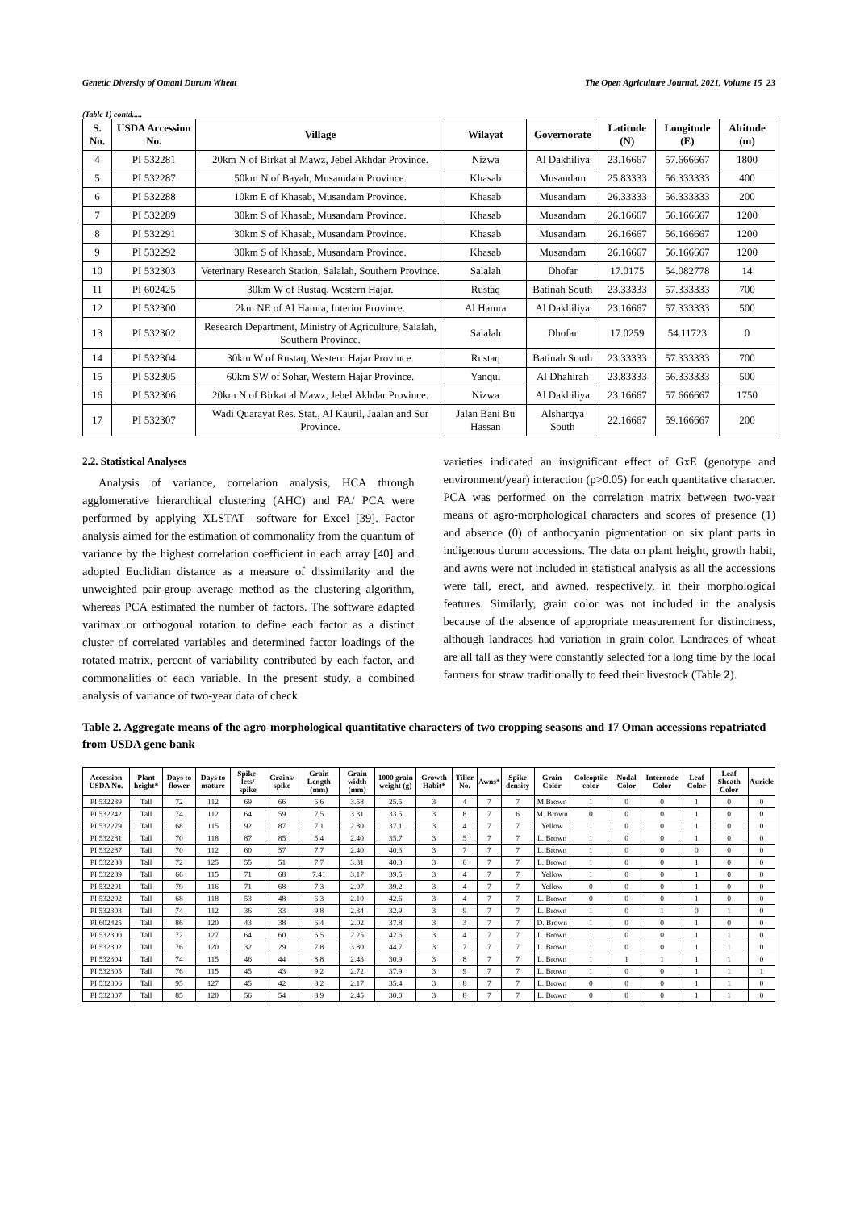Genetic Diversity of Omani Durum Wheat The Open Agriculture Journal, 2021, Volume 15 23
(Table 1) contd.....
| S. No. | USDA Accession No. | Village | Wilayat | Governorate | Latitude (N) | Longitude (E) | Altitude (m) |
| --- | --- | --- | --- | --- | --- | --- | --- |
| 4 | PI 532281 | 20km N of Birkat al Mawz, Jebel Akhdar Province. | Nizwa | Al Dakhiliya | 23.16667 | 57.666667 | 1800 |
| 5 | PI 532287 | 50km N of Bayah, Musamdam Province. | Khasab | Musandam | 25.83333 | 56.333333 | 400 |
| 6 | PI 532288 | 10km E of Khasab, Musandam Province. | Khasab | Musandam | 26.33333 | 56.333333 | 200 |
| 7 | PI 532289 | 30km S of Khasab, Musandam Province. | Khasab | Musandam | 26.16667 | 56.166667 | 1200 |
| 8 | PI 532291 | 30km S of Khasab, Musandam Province. | Khasab | Musandam | 26.16667 | 56.166667 | 1200 |
| 9 | PI 532292 | 30km S of Khasab, Musandam Province. | Khasab | Musandam | 26.16667 | 56.166667 | 1200 |
| 10 | PI 532303 | Veterinary Research Station, Salalah, Southern Province. | Salalah | Dhofar | 17.0175 | 54.082778 | 14 |
| 11 | PI 602425 | 30km W of Rustaq, Western Hajar. | Rustaq | Batinah South | 23.33333 | 57.333333 | 700 |
| 12 | PI 532300 | 2km NE of Al Hamra, Interior Province. | Al Hamra | Al Dakhiliya | 23.16667 | 57.333333 | 500 |
| 13 | PI 532302 | Research Department, Ministry of Agriculture, Salalah, Southern Province. | Salalah | Dhofar | 17.0259 | 54.11723 | 0 |
| 14 | PI 532304 | 30km W of Rustaq, Western Hajar Province. | Rustaq | Batinah South | 23.33333 | 57.333333 | 700 |
| 15 | PI 532305 | 60km SW of Sohar, Western Hajar Province. | Yanqul | Al Dhahirah | 23.83333 | 56.333333 | 500 |
| 16 | PI 532306 | 20km N of Birkat al Mawz, Jebel Akhdar Province. | Nizwa | Al Dakhiliya | 23.16667 | 57.666667 | 1750 |
| 17 | PI 532307 | Wadi Quarayat Res. Stat., Al Kauril, Jaalan and Sur Province. | Jalan Bani Bu Hassan | Alsharqya South | 22.16667 | 59.166667 | 200 |
2.2. Statistical Analyses
Analysis of variance, correlation analysis, HCA through agglomerative hierarchical clustering (AHC) and FA/ PCA were performed by applying XLSTAT –software for Excel [39]. Factor analysis aimed for the estimation of commonality from the quantum of variance by the highest correlation coefficient in each array [40] and adopted Euclidian distance as a measure of dissimilarity and the unweighted pair-group average method as the clustering algorithm, whereas PCA estimated the number of factors. The software adapted varimax or orthogonal rotation to define each factor as a distinct cluster of correlated variables and determined factor loadings of the rotated matrix, percent of variability contributed by each factor, and commonalities of each variable. In the present study, a combined analysis of variance of two-year data of check
varieties indicated an insignificant effect of GxE (genotype and environment/year) interaction (p>0.05) for each quantitative character. PCA was performed on the correlation matrix between two-year means of agro-morphological characters and scores of presence (1) and absence (0) of anthocyanin pigmentation on six plant parts in indigenous durum accessions. The data on plant height, growth habit, and awns were not included in statistical analysis as all the accessions were tall, erect, and awned, respectively, in their morphological features. Similarly, grain color was not included in the analysis because of the absence of appropriate measurement for distinctness, although landraces had variation in grain color. Landraces of wheat are all tall as they were constantly selected for a long time by the local farmers for straw traditionally to feed their livestock (Table 2).
Table 2. Aggregate means of the agro-morphological quantitative characters of two cropping seasons and 17 Oman accessions repatriated from USDA gene bank
| Accession USDA No. | Plant height* | Days to flower | Days to mature | Spike-lets/ spike | Grains/ spike | Grain Length (mm) | Grain width (mm) | 1000 grain weight (g) | Growth Habit* | Tiller No. | Awns* | Spike density | Grain Color | Coleoptile color | Nodal Color | Internode Color | Leaf Color | Leaf Sheath Color | Auricle |
| --- | --- | --- | --- | --- | --- | --- | --- | --- | --- | --- | --- | --- | --- | --- | --- | --- | --- | --- | --- |
| PI 532239 | Tall | 72 | 112 | 69 | 66 | 6.6 | 3.58 | 25.5 | 3 | 4 | 7 | 7 | M.Brown | 1 | 0 | 0 | 1 | 0 | 0 |
| PI 532242 | Tall | 74 | 112 | 64 | 59 | 7.5 | 3.31 | 33.5 | 3 | 8 | 7 | 6 | M. Brown | 0 | 0 | 0 | 1 | 0 | 0 |
| PI 532279 | Tall | 68 | 115 | 92 | 87 | 7.1 | 2.80 | 37.1 | 3 | 4 | 7 | 7 | Yellow | 1 | 0 | 0 | 1 | 0 | 0 |
| PI 532281 | Tall | 70 | 118 | 87 | 85 | 5.4 | 2.40 | 35.7 | 3 | 5 | 7 | 7 | L. Brown | 1 | 0 | 0 | 1 | 0 | 0 |
| PI 532287 | Tall | 70 | 112 | 60 | 57 | 7.7 | 2.40 | 40.3 | 3 | 7 | 7 | 7 | L. Brown | 1 | 0 | 0 | 0 | 0 | 0 |
| PI 532288 | Tall | 72 | 125 | 55 | 51 | 7.7 | 3.31 | 40.3 | 3 | 6 | 7 | 7 | L. Brown | 1 | 0 | 0 | 1 | 0 | 0 |
| PI 532289 | Tall | 66 | 115 | 71 | 68 | 7.41 | 3.17 | 39.5 | 3 | 4 | 7 | 7 | Yellow | 1 | 0 | 0 | 1 | 0 | 0 |
| PI 532291 | Tall | 79 | 116 | 71 | 68 | 7.3 | 2.97 | 39.2 | 3 | 4 | 7 | 7 | Yellow | 0 | 0 | 0 | 1 | 0 | 0 |
| PI 532292 | Tall | 68 | 118 | 53 | 48 | 6.3 | 2.10 | 42.6 | 3 | 4 | 7 | 7 | L. Brown | 0 | 0 | 0 | 1 | 0 | 0 |
| PI 532303 | Tall | 74 | 112 | 36 | 33 | 9.8 | 2.34 | 32.9 | 3 | 9 | 7 | 7 | L. Brown | 1 | 0 | 1 | 0 | 1 | 0 |
| PI 602425 | Tall | 86 | 120 | 43 | 38 | 6.4 | 2.02 | 37.8 | 3 | 3 | 7 | 7 | D. Brown | 1 | 0 | 0 | 1 | 0 | 0 |
| PI 532300 | Tall | 72 | 127 | 64 | 60 | 6.5 | 2.25 | 42.6 | 3 | 4 | 7 | 7 | L. Brown | 1 | 0 | 0 | 1 | 1 | 0 |
| PI 532302 | Tall | 76 | 120 | 32 | 29 | 7.8 | 3.80 | 44.7 | 3 | 7 | 7 | 7 | L. Brown | 1 | 0 | 0 | 1 | 1 | 0 |
| PI 532304 | Tall | 74 | 115 | 46 | 44 | 8.8 | 2.43 | 30.9 | 3 | 8 | 7 | 7 | L. Brown | 1 | 1 | 1 | 1 | 1 | 0 |
| PI 532305 | Tall | 76 | 115 | 45 | 43 | 9.2 | 2.72 | 37.9 | 3 | 9 | 7 | 7 | L. Brown | 1 | 0 | 0 | 1 | 1 | 1 |
| PI 532306 | Tall | 95 | 127 | 45 | 42 | 8.2 | 2.17 | 35.4 | 3 | 8 | 7 | 7 | L. Brown | 0 | 0 | 0 | 1 | 1 | 0 |
| PI 532307 | Tall | 85 | 120 | 56 | 54 | 8.9 | 2.45 | 30.0 | 3 | 8 | 7 | 7 | L. Brown | 0 | 0 | 0 | 1 | 1 | 0 |